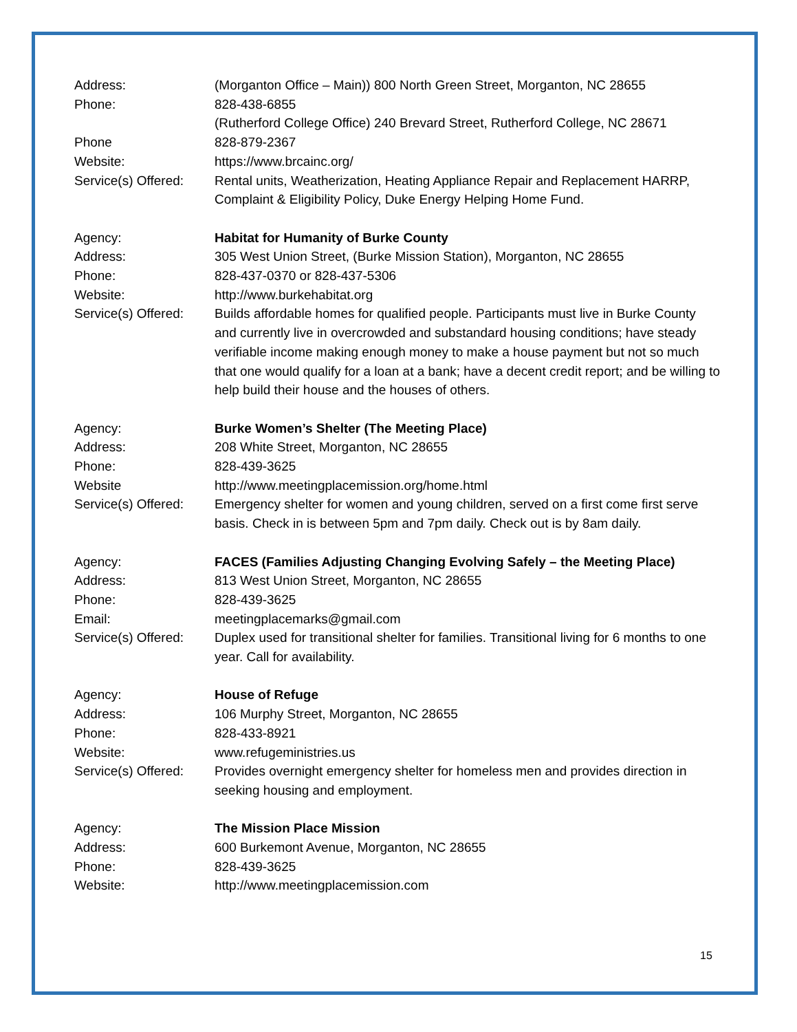Address: (Morganton Office – Main)) 800 North Green Street, Morganton, NC 28655
Phone: 828-438-6855
(Rutherford College Office) 240 Brevard Street, Rutherford College, NC 28671
Phone 828-879-2367
Website: https://www.brcainc.org/
Service(s) Offered:
Rental units, Weatherization, Heating Appliance Repair and Replacement HARRP, Complaint & Eligibility Policy, Duke Energy Helping Home Fund.
Agency: Habitat for Humanity of Burke County
Address: 305 West Union Street, (Burke Mission Station), Morganton, NC 28655
Phone: 828-437-0370 or 828-437-5306
Website: http://www.burkehabitat.org
Service(s) Offered:
Builds affordable homes for qualified people. Participants must live in Burke County and currently live in overcrowded and substandard housing conditions; have steady verifiable income making enough money to make a house payment but not so much that one would qualify for a loan at a bank; have a decent credit report; and be willing to help build their house and the houses of others.
Agency: Burke Women’s Shelter (The Meeting Place)
Address: 208 White Street, Morganton, NC 28655
Phone: 828-439-3625
Website http://www.meetingplacemission.org/home.html
Service(s) Offered:
Emergency shelter for women and young children, served on a first come first serve basis. Check in is between 5pm and 7pm daily. Check out is by 8am daily.
Agency: FACES (Families Adjusting Changing Evolving Safely – the Meeting Place)
Address: 813 West Union Street, Morganton, NC 28655
Phone: 828-439-3625
Email: meetingplacemarks@gmail.com
Service(s) Offered:
Duplex used for transitional shelter for families. Transitional living for 6 months to one year. Call for availability.
Agency: House of Refuge
Address: 106 Murphy Street, Morganton, NC 28655
Phone: 828-433-8921
Website: www.refugeministries.us
Service(s) Offered:
Provides overnight emergency shelter for homeless men and provides direction in seeking housing and employment.
Agency: The Mission Place Mission
Address: 600 Burkemont Avenue, Morganton, NC 28655
Phone: 828-439-3625
Website: http://www.meetingplacemission.com
15